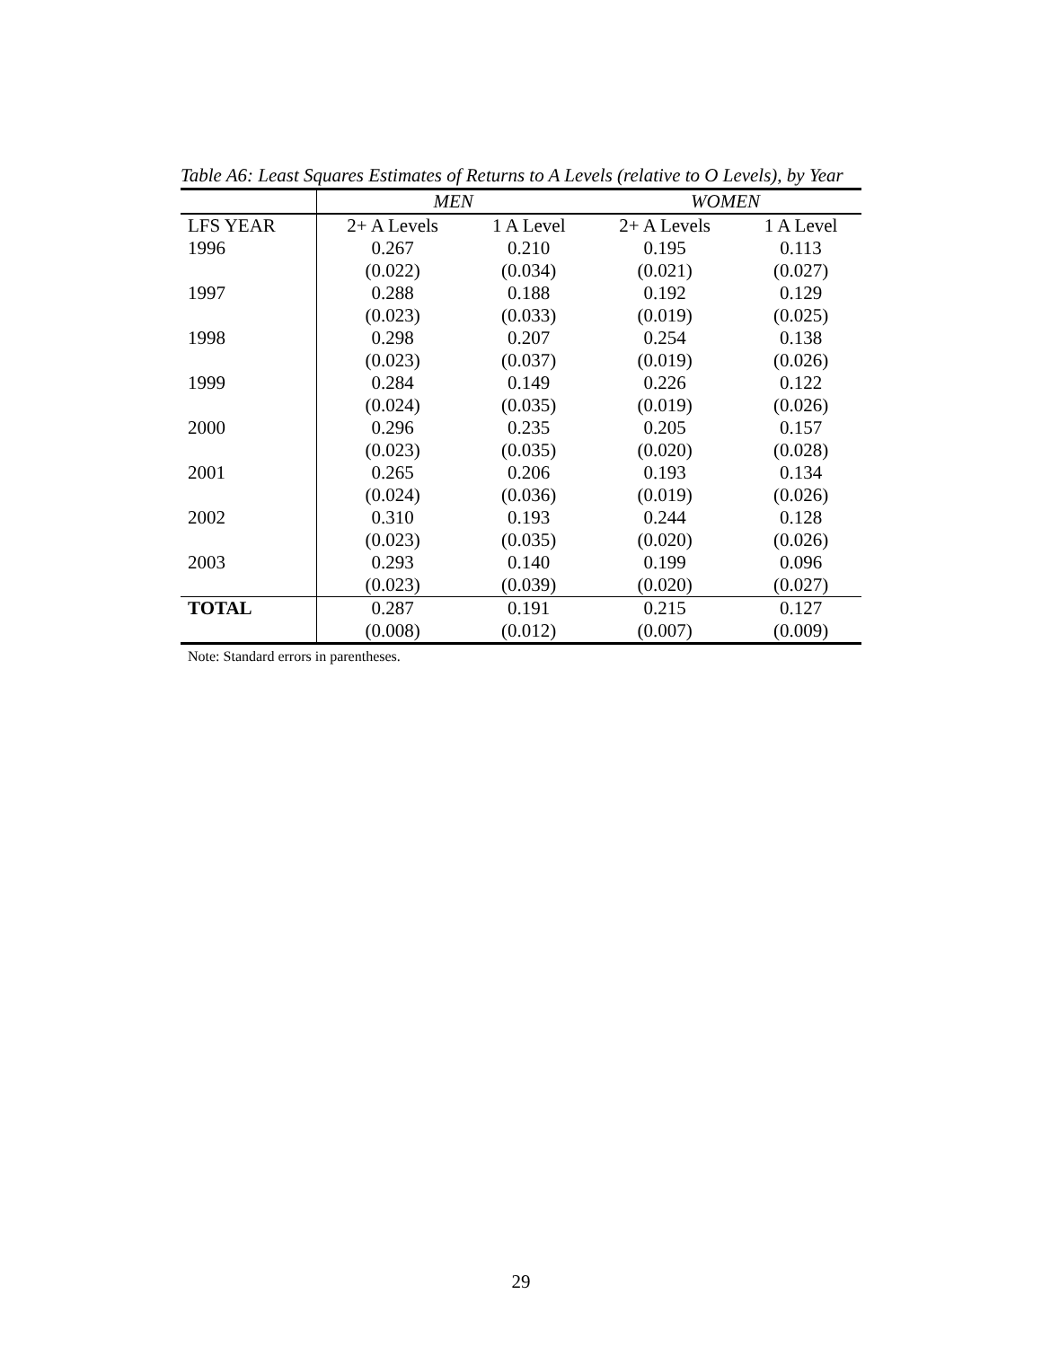Table A6: Least Squares Estimates of Returns to A Levels (relative to O Levels), by Year
| | MEN | | WOMEN | |
| --- | --- | --- | --- | --- |
| LFS YEAR | 2+ A Levels | 1 A Level | 2+ A Levels | 1 A Level |
| 1996 | 0.267 | 0.210 | 0.195 | 0.113 |
| | (0.022) | (0.034) | (0.021) | (0.027) |
| 1997 | 0.288 | 0.188 | 0.192 | 0.129 |
| | (0.023) | (0.033) | (0.019) | (0.025) |
| 1998 | 0.298 | 0.207 | 0.254 | 0.138 |
| | (0.023) | (0.037) | (0.019) | (0.026) |
| 1999 | 0.284 | 0.149 | 0.226 | 0.122 |
| | (0.024) | (0.035) | (0.019) | (0.026) |
| 2000 | 0.296 | 0.235 | 0.205 | 0.157 |
| | (0.023) | (0.035) | (0.020) | (0.028) |
| 2001 | 0.265 | 0.206 | 0.193 | 0.134 |
| | (0.024) | (0.036) | (0.019) | (0.026) |
| 2002 | 0.310 | 0.193 | 0.244 | 0.128 |
| | (0.023) | (0.035) | (0.020) | (0.026) |
| 2003 | 0.293 | 0.140 | 0.199 | 0.096 |
| | (0.023) | (0.039) | (0.020) | (0.027) |
| TOTAL | 0.287 | 0.191 | 0.215 | 0.127 |
| | (0.008) | (0.012) | (0.007) | (0.009) |
Note: Standard errors in parentheses.
29